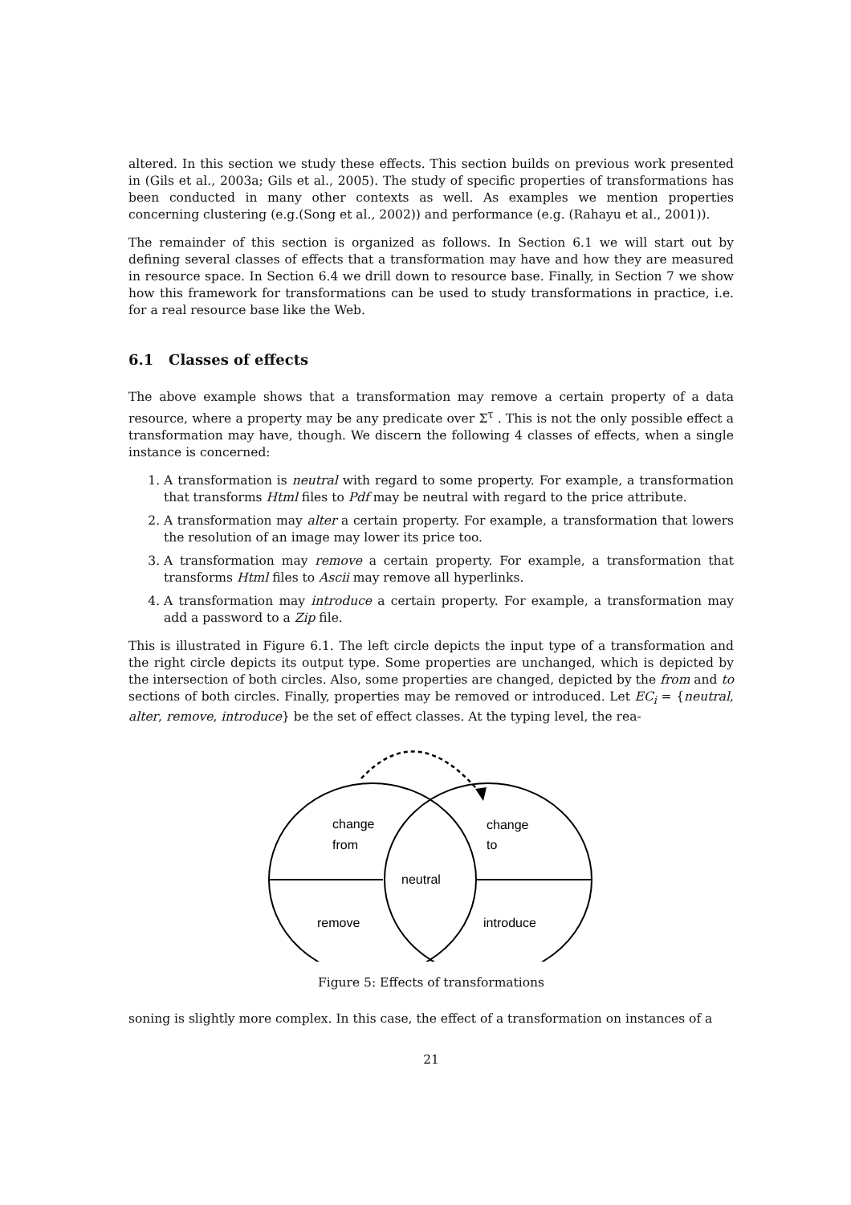altered. In this section we study these effects. This section builds on previous work presented in (Gils et al., 2003a; Gils et al., 2005). The study of specific properties of transformations has been conducted in many other contexts as well. As examples we mention properties concerning clustering (e.g.(Song et al., 2002)) and performance (e.g. (Rahayu et al., 2001)).
The remainder of this section is organized as follows. In Section 6.1 we will start out by defining several classes of effects that a transformation may have and how they are measured in resource space. In Section 6.4 we drill down to resource base. Finally, in Section 7 we show how this framework for transformations can be used to study transformations in practice, i.e. for a real resource base like the Web.
6.1 Classes of effects
The above example shows that a transformation may remove a certain property of a data resource, where a property may be any predicate over Σ<sup>τ</sup> . This is not the only possible effect a transformation may have, though. We discern the following 4 classes of effects, when a single instance is concerned:
1. A transformation is neutral with regard to some property. For example, a transformation that transforms Html files to Pdf may be neutral with regard to the price attribute.
2. A transformation may alter a certain property. For example, a transformation that lowers the resolution of an image may lower its price too.
3. A transformation may remove a certain property. For example, a transformation that transforms Html files to Ascii may remove all hyperlinks.
4. A transformation may introduce a certain property. For example, a transformation may add a password to a Zip file.
This is illustrated in Figure 6.1. The left circle depicts the input type of a transformation and the right circle depicts its output type. Some properties are unchanged, which is depicted by the intersection of both circles. Also, some properties are changed, depicted by the from and to sections of both circles. Finally, properties may be removed or introduced. Let EC<sub>i</sub> = {neutral, alter, remove, introduce} be the set of effect classes. At the typing level, the rea-
change
from
change
to
neutral
remove
introduce
Figure 5: Effects of transformations
soning is slightly more complex. In this case, the effect of a transformation on instances of a
21